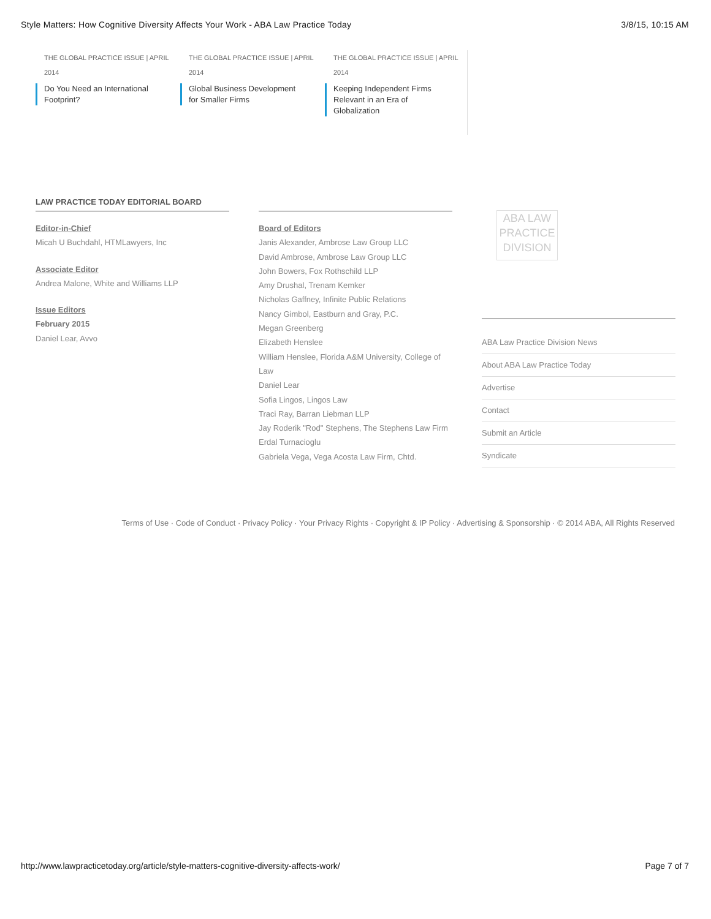Style Matters: How Cognitive Diversity Affects Your Work - ABA Law Practice Today 3/8/15, 10:15 AM
THE GLOBAL PRACTICE ISSUE | APRIL
2014
Do You Need an International Footprint?
THE GLOBAL PRACTICE ISSUE | APRIL
2014
Global Business Development for Smaller Firms
THE GLOBAL PRACTICE ISSUE | APRIL
2014
Keeping Independent Firms Relevant in an Era of Globalization
LAW PRACTICE TODAY EDITORIAL BOARD
Editor-in-Chief
Micah U Buchdahl, HTMLawyers, Inc
Associate Editor
Andrea Malone, White and Williams LLP
Issue Editors
February 2015
Daniel Lear, Avvo
Board of Editors
Janis Alexander, Ambrose Law Group LLC
David Ambrose, Ambrose Law Group LLC
John Bowers, Fox Rothschild LLP
Amy Drushal, Trenam Kemker
Nicholas Gaffney, Infinite Public Relations
Nancy Gimbol, Eastburn and Gray, P.C.
Megan Greenberg
Elizabeth Henslee
William Henslee, Florida A&M University, College of Law
Daniel Lear
Sofia Lingos, Lingos Law
Traci Ray, Barran Liebman LLP
Jay Roderik "Rod" Stephens, The Stephens Law Firm
Erdal Turnacioglu
Gabriela Vega, Vega Acosta Law Firm, Chtd.
ABA LAW PRACTICE DIVISION
ABA Law Practice Division News
About ABA Law Practice Today
Advertise
Contact
Submit an Article
Syndicate
Terms of Use · Code of Conduct · Privacy Policy · Your Privacy Rights · Copyright & IP Policy · Advertising & Sponsorship · © 2014 ABA, All Rights Reserved
http://www.lawpracticetoday.org/article/style-matters-cognitive-diversity-affects-work/ Page 7 of 7